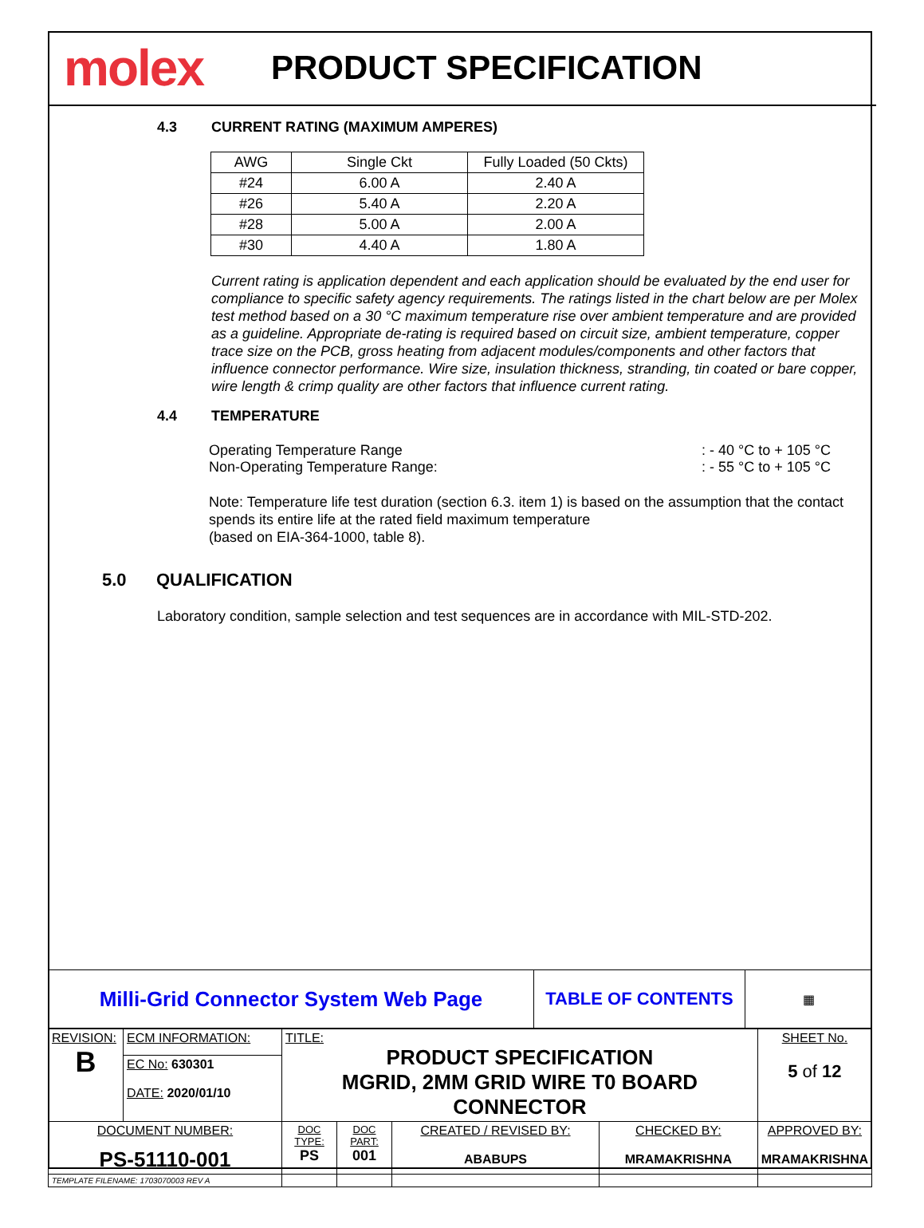molex
PRODUCT SPECIFICATION
4.3 CURRENT RATING (MAXIMUM AMPERES)
| AWG | Single Ckt | Fully Loaded (50 Ckts) |
| --- | --- | --- |
| #24 | 6.00 A | 2.40 A |
| #26 | 5.40 A | 2.20 A |
| #28 | 5.00 A | 2.00 A |
| #30 | 4.40 A | 1.80 A |
Current rating is application dependent and each application should be evaluated by the end user for compliance to specific safety agency requirements. The ratings listed in the chart below are per Molex test method based on a 30 °C maximum temperature rise over ambient temperature and are provided as a guideline. Appropriate de-rating is required based on circuit size, ambient temperature, copper trace size on the PCB, gross heating from adjacent modules/components and other factors that influence connector performance. Wire size, insulation thickness, stranding, tin coated or bare copper, wire length & crimp quality are other factors that influence current rating.
4.4 TEMPERATURE
Operating Temperature Range: - 40 °C to + 105 °C
Non-Operating Temperature Range:: - 55 °C to + 105 °C
Note: Temperature life test duration (section 6.3. item 1) is based on the assumption that the contact spends its entire life at the rated field maximum temperature
(based on EIA-364-1000, table 8).
5.0 QUALIFICATION
Laboratory condition, sample selection and test sequences are in accordance with MIL-STD-202.
| Milli-Grid Connector System Web Page | TABLE OF CONTENTS | ▦ |
| REVISION: B | ECM INFORMATION: | TITLE: PRODUCT SPECIFICATION MGRID, 2MM GRID WIRE T0 BOARD CONNECTOR | | | | SHEET No. 5 of 12 |
| | EC No: 630301 DATE: 2020/01/10 | | | | | |
| DOCUMENT NUMBER: PS-51110-001 | | DOC TYPE: PS | DOC PART: 001 | CREATED / REVISED BY: ABABUPS | CHECKED BY: MRAMAKRISHNA | APPROVED BY: MRAMAKRISHNA |
| TEMPLATE FILENAME: 1703070003 REV A | | | | | | |